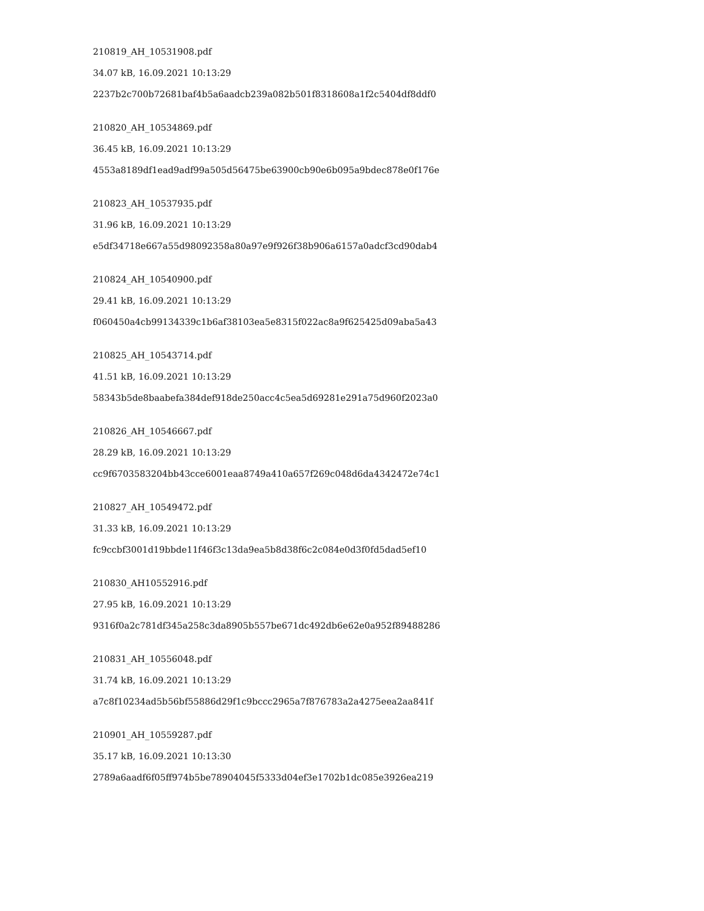210819_AH_10531908.pdf
34.07 kB, 16.09.2021 10:13:29
2237b2c700b72681baf4b5a6aadcb239a082b501f8318608a1f2c5404df8ddf0
210820_AH_10534869.pdf
36.45 kB, 16.09.2021 10:13:29
4553a8189df1ead9adf99a505d56475be63900cb90e6b095a9bdec878e0f176e
210823_AH_10537935.pdf
31.96 kB, 16.09.2021 10:13:29
e5df34718e667a55d98092358a80a97e9f926f38b906a6157a0adcf3cd90dab4
210824_AH_10540900.pdf
29.41 kB, 16.09.2021 10:13:29
f060450a4cb99134339c1b6af38103ea5e8315f022ac8a9f625425d09aba5a43
210825_AH_10543714.pdf
41.51 kB, 16.09.2021 10:13:29
58343b5de8baabefa384def918de250acc4c5ea5d69281e291a75d960f2023a0
210826_AH_10546667.pdf
28.29 kB, 16.09.2021 10:13:29
cc9f6703583204bb43cce6001eaa8749a410a657f269c048d6da4342472e74c1
210827_AH_10549472.pdf
31.33 kB, 16.09.2021 10:13:29
fc9ccbf3001d19bbde11f46f3c13da9ea5b8d38f6c2c084e0d3f0fd5dad5ef10
210830_AH10552916.pdf
27.95 kB, 16.09.2021 10:13:29
9316f0a2c781df345a258c3da8905b557be671dc492db6e62e0a952f89488286
210831_AH_10556048.pdf
31.74 kB, 16.09.2021 10:13:29
a7c8f10234ad5b56bf55886d29f1c9bccc2965a7f876783a2a4275eea2aa841f
210901_AH_10559287.pdf
35.17 kB, 16.09.2021 10:13:30
2789a6aadf6f05ff974b5be78904045f5333d04ef3e1702b1dc085e3926ea219